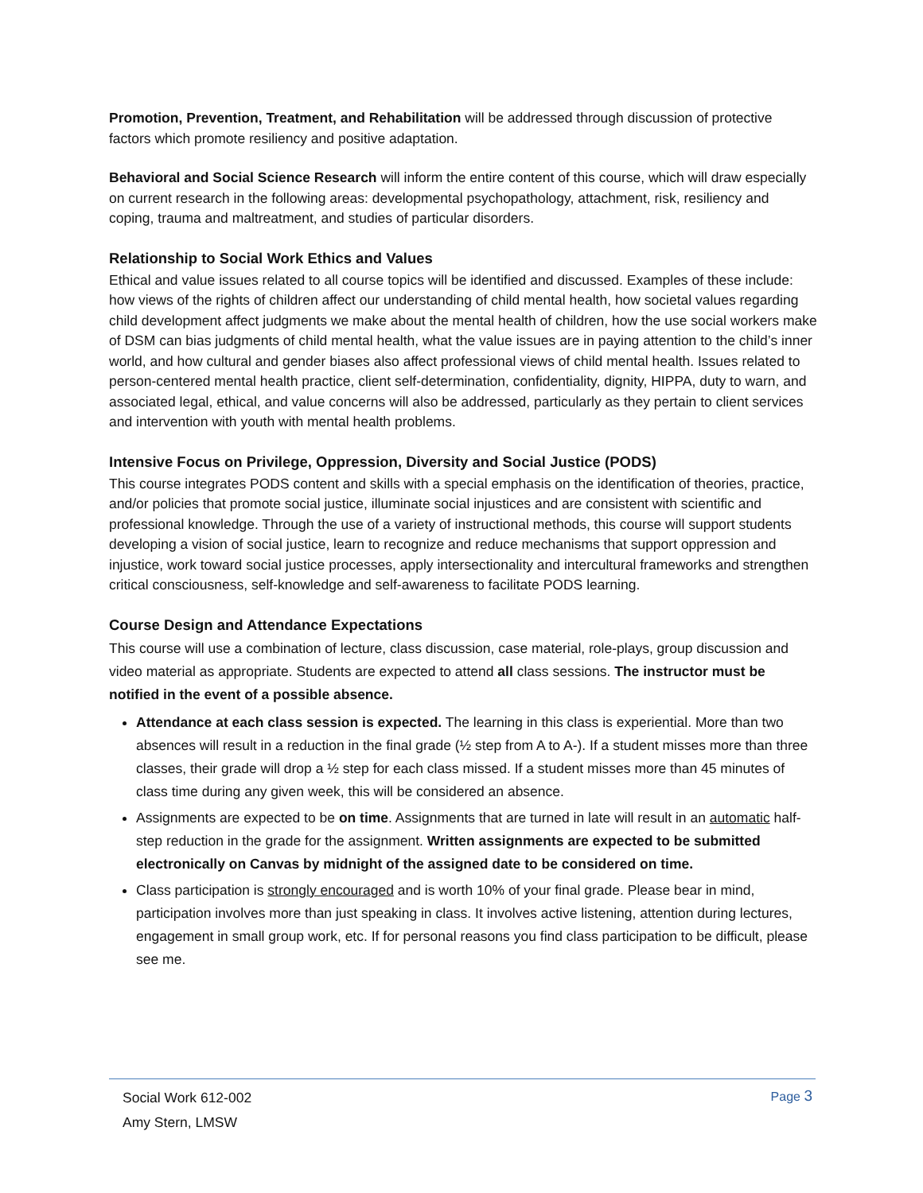Promotion, Prevention, Treatment, and Rehabilitation will be addressed through discussion of protective factors which promote resiliency and positive adaptation.
Behavioral and Social Science Research will inform the entire content of this course, which will draw especially on current research in the following areas: developmental psychopathology, attachment, risk, resiliency and coping, trauma and maltreatment, and studies of particular disorders.
Relationship to Social Work Ethics and Values
Ethical and value issues related to all course topics will be identified and discussed. Examples of these include: how views of the rights of children affect our understanding of child mental health, how societal values regarding child development affect judgments we make about the mental health of children, how the use social workers make of DSM can bias judgments of child mental health, what the value issues are in paying attention to the child’s inner world, and how cultural and gender biases also affect professional views of child mental health. Issues related to person-centered mental health practice, client self-determination, confidentiality, dignity, HIPPA, duty to warn, and associated legal, ethical, and value concerns will also be addressed, particularly as they pertain to client services and intervention with youth with mental health problems.
Intensive Focus on Privilege, Oppression, Diversity and Social Justice (PODS)
This course integrates PODS content and skills with a special emphasis on the identification of theories, practice, and/or policies that promote social justice, illuminate social injustices and are consistent with scientific and professional knowledge. Through the use of a variety of instructional methods, this course will support students developing a vision of social justice, learn to recognize and reduce mechanisms that support oppression and injustice, work toward social justice processes, apply intersectionality and intercultural frameworks and strengthen critical consciousness, self-knowledge and self-awareness to facilitate PODS learning.
Course Design and Attendance Expectations
This course will use a combination of lecture, class discussion, case material, role-plays, group discussion and video material as appropriate. Students are expected to attend all class sessions. The instructor must be notified in the event of a possible absence.
Attendance at each class session is expected. The learning in this class is experiential. More than two absences will result in a reduction in the final grade (½ step from A to A-). If a student misses more than three classes, their grade will drop a ½ step for each class missed. If a student misses more than 45 minutes of class time during any given week, this will be considered an absence.
Assignments are expected to be on time. Assignments that are turned in late will result in an automatic half-step reduction in the grade for the assignment. Written assignments are expected to be submitted electronically on Canvas by midnight of the assigned date to be considered on time.
Class participation is strongly encouraged and is worth 10% of your final grade. Please bear in mind, participation involves more than just speaking in class. It involves active listening, attention during lectures, engagement in small group work, etc. If for personal reasons you find class participation to be difficult, please see me.
Social Work 612-002
Amy Stern, LMSW
Page 3